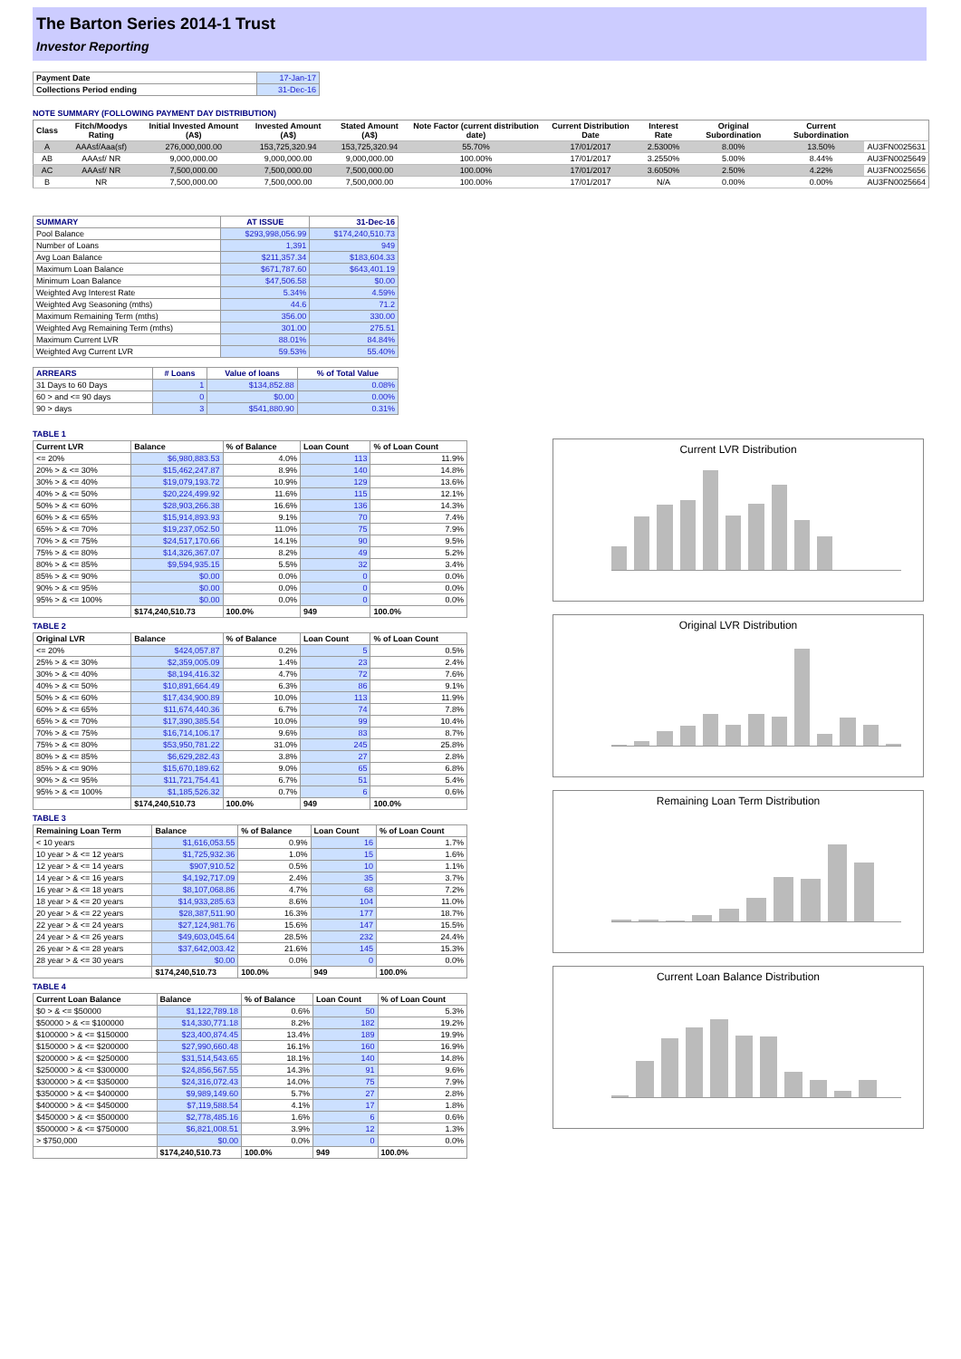The Barton Series 2014-1 Trust
Investor Reporting
| Payment Date | 17-Jan-17 |
| Collections Period ending | 31-Dec-16 |
NOTE SUMMARY (FOLLOWING PAYMENT DAY DISTRIBUTION)
| Class | Fitch/Moodys Rating | Initial Invested Amount (A$) | Invested Amount (A$) | Stated Amount (A$) | Note Factor (current distribution date) | Current Distribution Date | Interest Rate | Original Subordination | Current Subordination | |
| --- | --- | --- | --- | --- | --- | --- | --- | --- | --- | --- |
| A | AAAsf/Aaa(sf) | 276,000,000.00 | 153,725,320.94 | 153,725,320.94 | 55.70% | 17/01/2017 | 2.5300% | 8.00% | 13.50% | AU3FN0025631 |
| AB | AAAsf/ NR | 9,000,000.00 | 9,000,000.00 | 9,000,000.00 | 100.00% | 17/01/2017 | 3.2550% | 5.00% | 8.44% | AU3FN0025649 |
| AC | AAAsf/ NR | 7,500,000.00 | 7,500,000.00 | 7,500,000.00 | 100.00% | 17/01/2017 | 3.6050% | 2.50% | 4.22% | AU3FN0025656 |
| B | NR | 7,500,000.00 | 7,500,000.00 | 7,500,000.00 | 100.00% | 17/01/2017 | N/A | 0.00% | 0.00% | AU3FN0025664 |
| SUMMARY | AT ISSUE | 31-Dec-16 |
| --- | --- | --- |
| Pool Balance | $293,998,056.99 | $174,240,510.73 |
| Number of Loans | 1,391 | 949 |
| Avg Loan Balance | $211,357.34 | $183,604.33 |
| Maximum Loan Balance | $671,787.60 | $643,401.19 |
| Minimum Loan Balance | $47,506.58 | $0.00 |
| Weighted Avg Interest Rate | 5.34% | 4.59% |
| Weighted Avg Seasoning (mths) | 44.6 | 71.2 |
| Maximum Remaining Term (mths) | 356.00 | 330.00 |
| Weighted Avg Remaining Term (mths) | 301.00 | 275.51 |
| Maximum Current LVR | 88.01% | 84.84% |
| Weighted Avg Current LVR | 59.53% | 55.40% |
| ARREARS | # Loans | Value of loans | % of Total Value |
| --- | --- | --- | --- |
| 31 Days to 60 Days | 1 | $134,852.88 | 0.08% |
| 60 > and <= 90 days | 0 | $0.00 | 0.00% |
| 90 > days | 3 | $541,880.90 | 0.31% |
TABLE 1
| Current LVR | Balance | % of Balance | Loan Count | % of Loan Count |
| --- | --- | --- | --- | --- |
| <= 20% | $6,980,883.53 | 4.0% | 113 | 11.9% |
| 20% > & <= 30% | $15,462,247.87 | 8.9% | 140 | 14.8% |
| 30% > & <= 40% | $19,079,193.72 | 10.9% | 129 | 13.6% |
| 40% > & <= 50% | $20,224,499.92 | 11.6% | 115 | 12.1% |
| 50% > & <= 60% | $28,903,266.38 | 16.6% | 136 | 14.3% |
| 60% > & <= 65% | $15,914,893.93 | 9.1% | 70 | 7.4% |
| 65% > & <= 70% | $19,237,052.50 | 11.0% | 75 | 7.9% |
| 70% > & <= 75% | $24,517,170.66 | 14.1% | 90 | 9.5% |
| 75% > & <= 80% | $14,326,367.07 | 8.2% | 49 | 5.2% |
| 80% > & <= 85% | $9,594,935.15 | 5.5% | 32 | 3.4% |
| 85% > & <= 90% | $0.00 | 0.0% | 0 | 0.0% |
| 90% > & <= 95% | $0.00 | 0.0% | 0 | 0.0% |
| 95% > & <= 100% | $0.00 | 0.0% | 0 | 0.0% |
| | $174,240,510.73 | 100.0% | 949 | 100.0% |
TABLE 2
| Original LVR | Balance | % of Balance | Loan Count | % of Loan Count |
| --- | --- | --- | --- | --- |
| <= 20% | $424,057.87 | 0.2% | 5 | 0.5% |
| 25% > & <= 30% | $2,359,005.09 | 1.4% | 23 | 2.4% |
| 30% > & <= 40% | $8,194,416.32 | 4.7% | 72 | 7.6% |
| 40% > & <= 50% | $10,891,664.49 | 6.3% | 86 | 9.1% |
| 50% > & <= 60% | $17,434,900.89 | 10.0% | 113 | 11.9% |
| 60% > & <= 65% | $11,674,440.36 | 6.7% | 74 | 7.8% |
| 65% > & <= 70% | $17,390,385.54 | 10.0% | 99 | 10.4% |
| 70% > & <= 75% | $16,714,106.17 | 9.6% | 83 | 8.7% |
| 75% > & <= 80% | $53,950,781.22 | 31.0% | 245 | 25.8% |
| 80% > & <= 85% | $6,629,282.43 | 3.8% | 27 | 2.8% |
| 85% > & <= 90% | $15,670,189.62 | 9.0% | 65 | 6.8% |
| 90% > & <= 95% | $11,721,754.41 | 6.7% | 51 | 5.4% |
| 95% > & <= 100% | $1,185,526.32 | 0.7% | 6 | 0.6% |
| | $174,240,510.73 | 100.0% | 949 | 100.0% |
TABLE 3
| Remaining Loan Term | Balance | % of Balance | Loan Count | % of Loan Count |
| --- | --- | --- | --- | --- |
| < 10 years | $1,616,053.55 | 0.9% | 16 | 1.7% |
| 10 year > & <= 12 years | $1,725,932.36 | 1.0% | 15 | 1.6% |
| 12 year > & <= 14 years | $907,910.52 | 0.5% | 10 | 1.1% |
| 14 year > & <= 16 years | $4,192,717.09 | 2.4% | 35 | 3.7% |
| 16 year > & <= 18 years | $8,107,068.86 | 4.7% | 68 | 7.2% |
| 18 year > & <= 20 years | $14,933,285.63 | 8.6% | 104 | 11.0% |
| 20 year > & <= 22 years | $28,387,511.90 | 16.3% | 177 | 18.7% |
| 22 year > & <= 24 years | $27,124,981.76 | 15.6% | 147 | 15.5% |
| 24 year > & <= 26 years | $49,603,045.64 | 28.5% | 232 | 24.4% |
| 26 year > & <= 28 years | $37,642,003.42 | 21.6% | 145 | 15.3% |
| 28 year > & <= 30 years | $0.00 | 0.0% | 0 | 0.0% |
| | $174,240,510.73 | 100.0% | 949 | 100.0% |
TABLE 4
| Current Loan Balance | Balance | % of Balance | Loan Count | % of Loan Count |
| --- | --- | --- | --- | --- |
| $0 > & <= $50000 | $1,122,789.18 | 0.6% | 50 | 5.3% |
| $50000 > & <= $100000 | $14,330,771.18 | 8.2% | 182 | 19.2% |
| $100000 > & <= $150000 | $23,400,874.45 | 13.4% | 189 | 19.9% |
| $150000 > & <= $200000 | $27,990,660.48 | 16.1% | 160 | 16.9% |
| $200000 > & <= $250000 | $31,514,543.65 | 18.1% | 140 | 14.8% |
| $250000 > & <= $300000 | $24,856,567.55 | 14.3% | 91 | 9.6% |
| $300000 > & <= $350000 | $24,316,072.43 | 14.0% | 75 | 7.9% |
| $350000 > & <= $400000 | $9,989,149.60 | 5.7% | 27 | 2.8% |
| $400000 > & <= $450000 | $7,119,588.54 | 4.1% | 17 | 1.8% |
| $450000 > & <= $500000 | $2,778,485.16 | 1.6% | 6 | 0.6% |
| $500000 > & <= $750000 | $6,821,008.51 | 3.9% | 12 | 1.3% |
| > $750,000 | $0.00 | 0.0% | 0 | 0.0% |
| | $174,240,510.73 | 100.0% | 949 | 100.0% |
Current LVR Distribution
Original LVR Distribution
Remaining Loan Term Distribution
Current Loan Balance Distribution